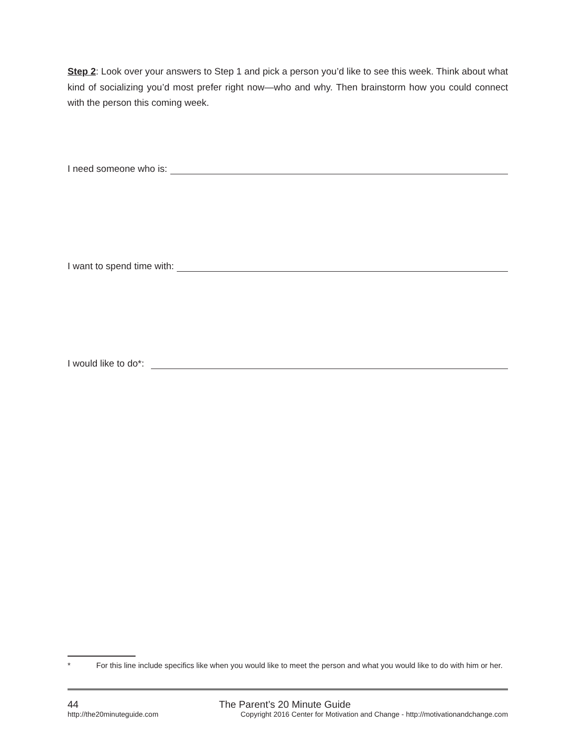Step 2: Look over your answers to Step 1 and pick a person you’d like to see this week. Think about what kind of socializing you’d most prefer right now—who and why. Then brainstorm how you could connect with the person this coming week.
I need someone who is:
I want to spend time with:
I would like to do*:
* For this line include specifics like when you would like to meet the person and what you would like to do with him or her.
44 The Parent’s 20 Minute Guide
http://the20minuteguide.com Copyright 2016 Center for Motivation and Change - http://motivationandchange.com